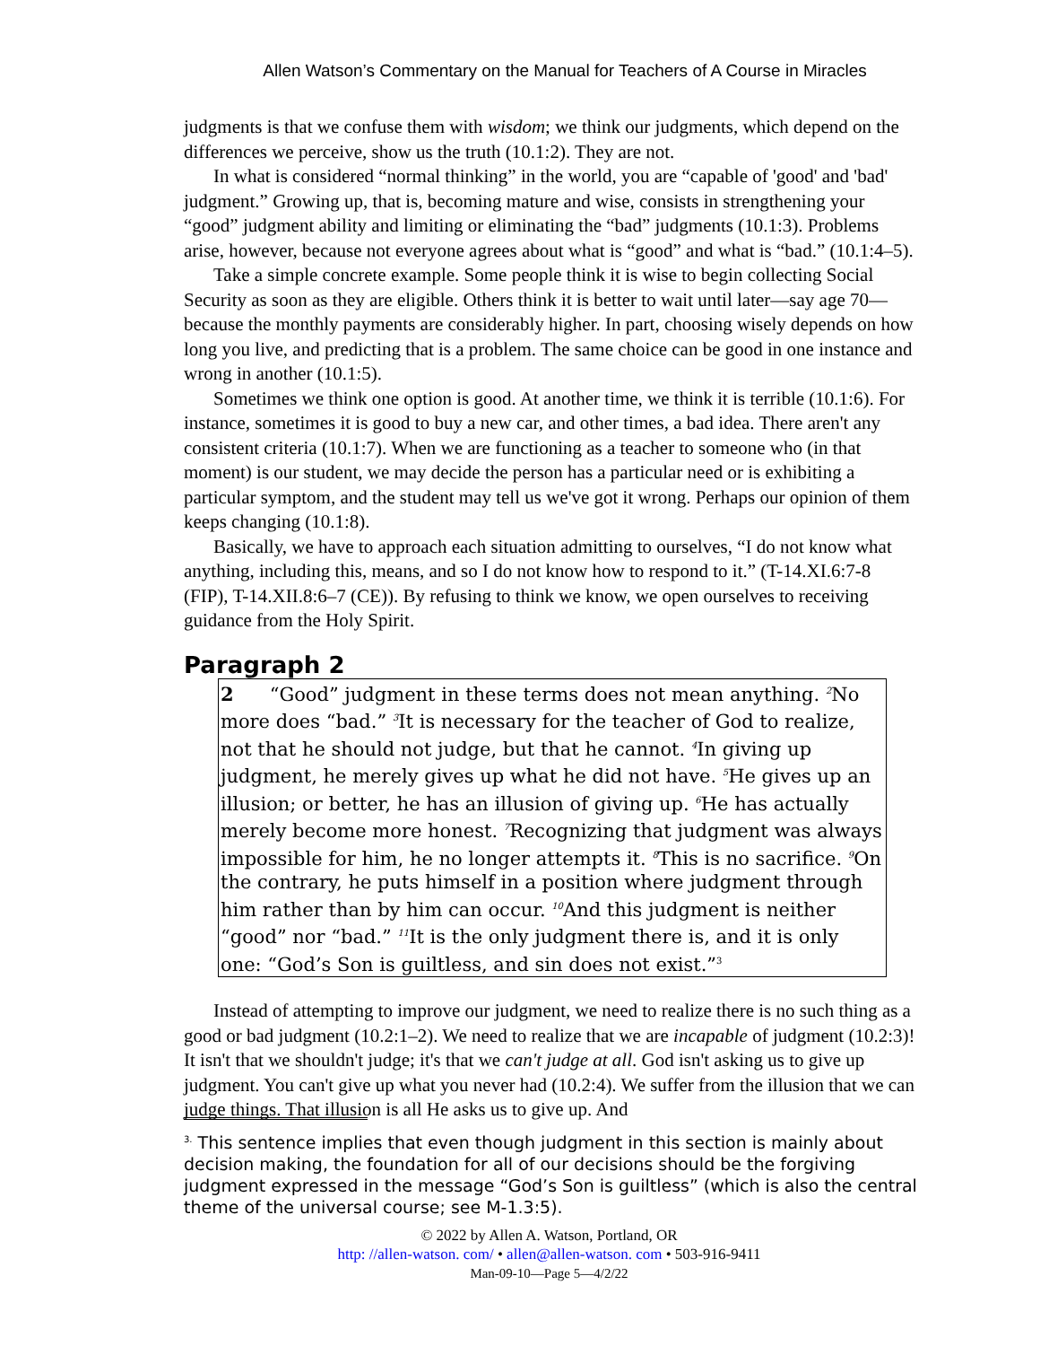Allen Watson’s Commentary on the Manual for Teachers of A Course in Miracles
judgments is that we confuse them with wisdom; we think our judgments, which depend on the differences we perceive, show us the truth (10.1:2). They are not.
In what is considered “normal thinking” in the world, you are “capable of 'good' and 'bad' judgment.” Growing up, that is, becoming mature and wise, consists in strengthening your “good” judgment ability and limiting or eliminating the “bad” judgments (10.1:3). Problems arise, however, because not everyone agrees about what is “good” and what is “bad.” (10.1:4–5).
Take a simple concrete example. Some people think it is wise to begin collecting Social Security as soon as they are eligible. Others think it is better to wait until later—say age 70—because the monthly payments are considerably higher. In part, choosing wisely depends on how long you live, and predicting that is a problem. The same choice can be good in one instance and wrong in another (10.1:5).
Sometimes we think one option is good. At another time, we think it is terrible (10.1:6). For instance, sometimes it is good to buy a new car, and other times, a bad idea. There aren't any consistent criteria (10.1:7). When we are functioning as a teacher to someone who (in that moment) is our student, we may decide the person has a particular need or is exhibiting a particular symptom, and the student may tell us we've got it wrong. Perhaps our opinion of them keeps changing (10.1:8).
Basically, we have to approach each situation admitting to ourselves, “I do not know what anything, including this, means, and so I do not know how to respond to it.” (T-14.XI.6:7-8 (FIP), T-14.XII.8:6–7 (CE)). By refusing to think we know, we open ourselves to receiving guidance from the Holy Spirit.
Paragraph 2
2 “Good” judgment in these terms does not mean anything. <sup>2</sup>No more does “bad.” <sup>3</sup>It is necessary for the teacher of God to realize, not that he should not judge, but that he cannot. <sup>4</sup>In giving up judgment, he merely gives up what he did not have. <sup>5</sup>He gives up an illusion; or better, he has an illusion of giving up. <sup>6</sup>He has actually merely become more honest. <sup>7</sup>Recognizing that judgment was always impossible for him, he no longer attempts it. <sup>8</sup>This is no sacrifice. <sup>9</sup>On the contrary, he puts himself in a position where judgment through him rather than by him can occur. <sup>10</sup>And this judgment is neither “good” nor “bad.” <sup>11</sup>It is the only judgment there is, and it is only one: “God’s Son is guiltless, and sin does not exist.”<sup>3</sup>
Instead of attempting to improve our judgment, we need to realize there is no such thing as a good or bad judgment (10.2:1–2). We need to realize that we are incapable of judgment (10.2:3)! It isn't that we shouldn't judge; it's that we can't judge at all. God isn't asking us to give up judgment. You can't give up what you never had (10.2:4). We suffer from the illusion that we can judge things. That illusion is all He asks us to give up. And
<sup>3.</sup> This sentence implies that even though judgment in this section is mainly about decision making, the foundation for all of our decisions should be the forgiving judgment expressed in the message “God’s Son is guiltless” (which is also the central theme of the universal course; see M-1.3:5).
© 2022 by Allen A. Watson, Portland, OR
http: //allen-watson. com/ • allen@allen-watson. com • 503-916-9411
Man-09-10—Page 5—4/2/22